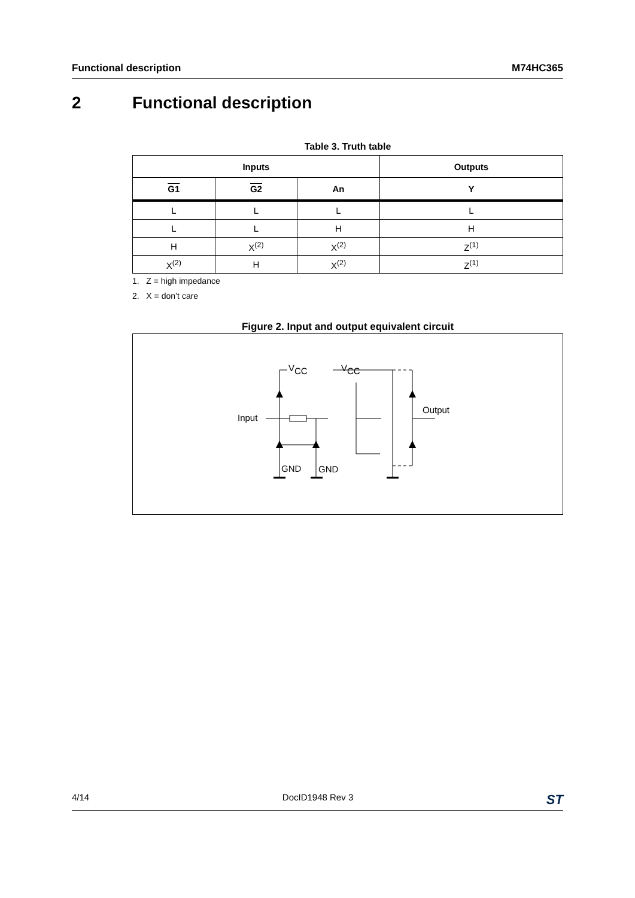Functional description M74HC365
2 Functional description
Table 3. Truth table
| Inputs | | | Outputs |
| --- | --- | --- | --- |
| G1 | G2 | An | Y |
| L | L | L | L |
| L | L | H | H |
| H | X<sup>(2)</sup> | X<sup>(2)</sup> | Z<sup>(1)</sup> |
| X<sup>(2)</sup> | H | X<sup>(2)</sup> | Z<sup>(1)</sup> |
1. Z = high impedance
2. X = don’t care
Figure 2. Input and output equivalent circuit
Input
VCC
VCC
Output
GND
GND
4/14 DocID1948 Rev 3 ST